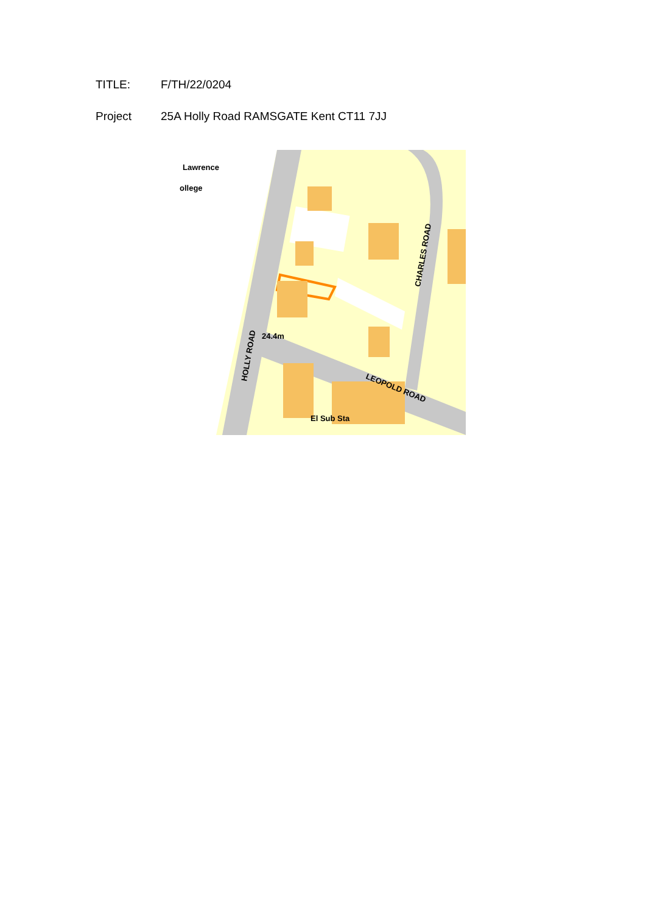TITLE: F/TH/22/0204
Project 25A Holly Road RAMSGATE Kent CT11 7JJ
Lawrence
ollege
24.4m
HOLLY ROAD
CHARLES ROAD
LEOPOLD ROAD
El Sub Sta